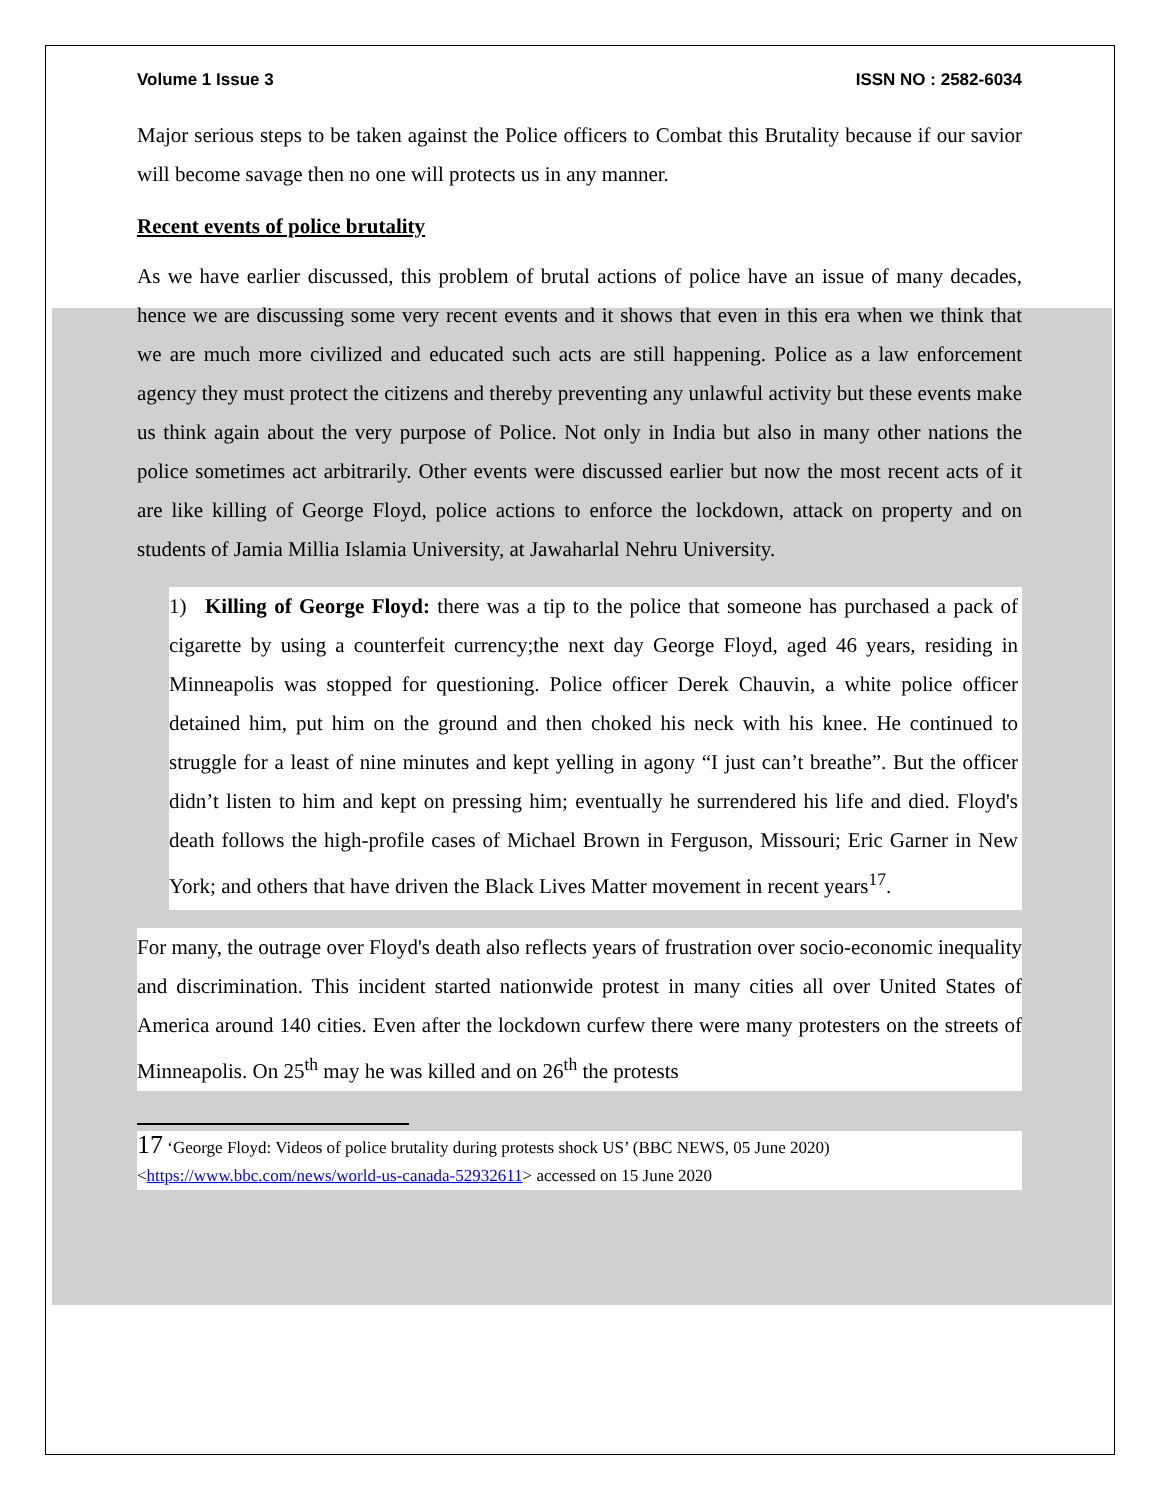Volume 1 Issue 3 ISSN NO : 2582-6034
Major serious steps to be taken against the Police officers to Combat this Brutality because if our savior will become savage then no one will protects us in any manner.
Recent events of police brutality
As we have earlier discussed, this problem of brutal actions of police have an issue of many decades, hence we are discussing some very recent events and it shows that even in this era when we think that we are much more civilized and educated such acts are still happening. Police as a law enforcement agency they must protect the citizens and thereby preventing any unlawful activity but these events make us think again about the very purpose of Police. Not only in India but also in many other nations the police sometimes act arbitrarily. Other events were discussed earlier but now the most recent acts of it are like killing of George Floyd, police actions to enforce the lockdown, attack on property and on students of Jamia Millia Islamia University, at Jawaharlal Nehru University.
1) Killing of George Floyd: there was a tip to the police that someone has purchased a pack of cigarette by using a counterfeit currency;the next day George Floyd, aged 46 years, residing in Minneapolis was stopped for questioning. Police officer Derek Chauvin, a white police officer detained him, put him on the ground and then choked his neck with his knee. He continued to struggle for a least of nine minutes and kept yelling in agony “I just can’t breathe”. But the officer didn’t listen to him and kept on pressing him; eventually he surrendered his life and died. Floyd's death follows the high-profile cases of Michael Brown in Ferguson, Missouri; Eric Garner in New York; and others that have driven the Black Lives Matter movement in recent years<sup>17</sup>.
For many, the outrage over Floyd's death also reflects years of frustration over socio-economic inequality and discrimination. This incident started nationwide protest in many cities all over United States of America around 140 cities. Even after the lockdown curfew there were many protesters on the streets of Minneapolis. On 25<sup>th</sup> may he was killed and on 26<sup>th</sup> the protests
17 ‘George Floyd: Videos of police brutality during protests shock US’ (BBC NEWS, 05 June 2020) <https://www.bbc.com/news/world-us-canada-52932611> accessed on 15 June 2020